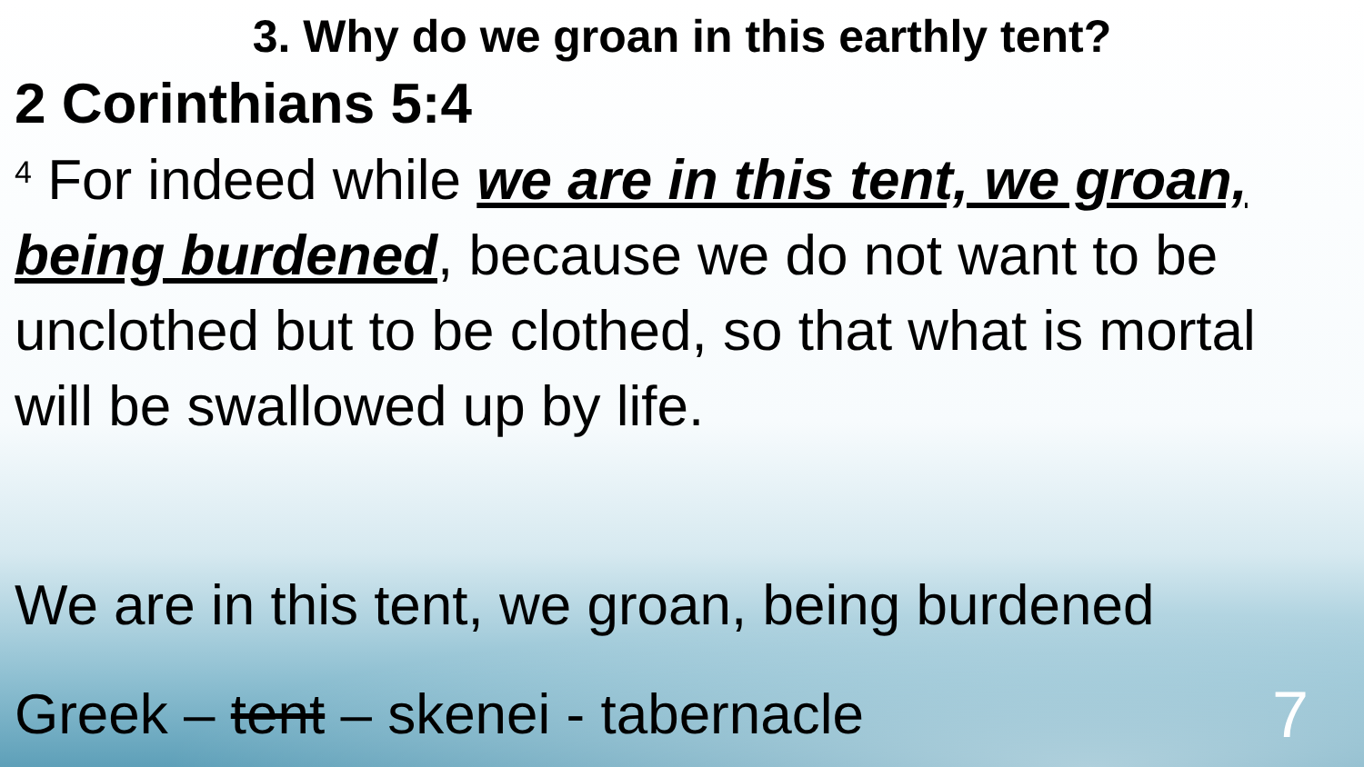3. Why do we groan in this earthly tent?
2 Corinthians 5:4
<sup>4</sup> For indeed while we are in this tent, we groan, being burdened, because we do not want to be unclothed but to be clothed, so that what is mortal will be swallowed up by life.
We are in this tent, we groan, being burdened
Greek – tent – skenei - tabernacle 7